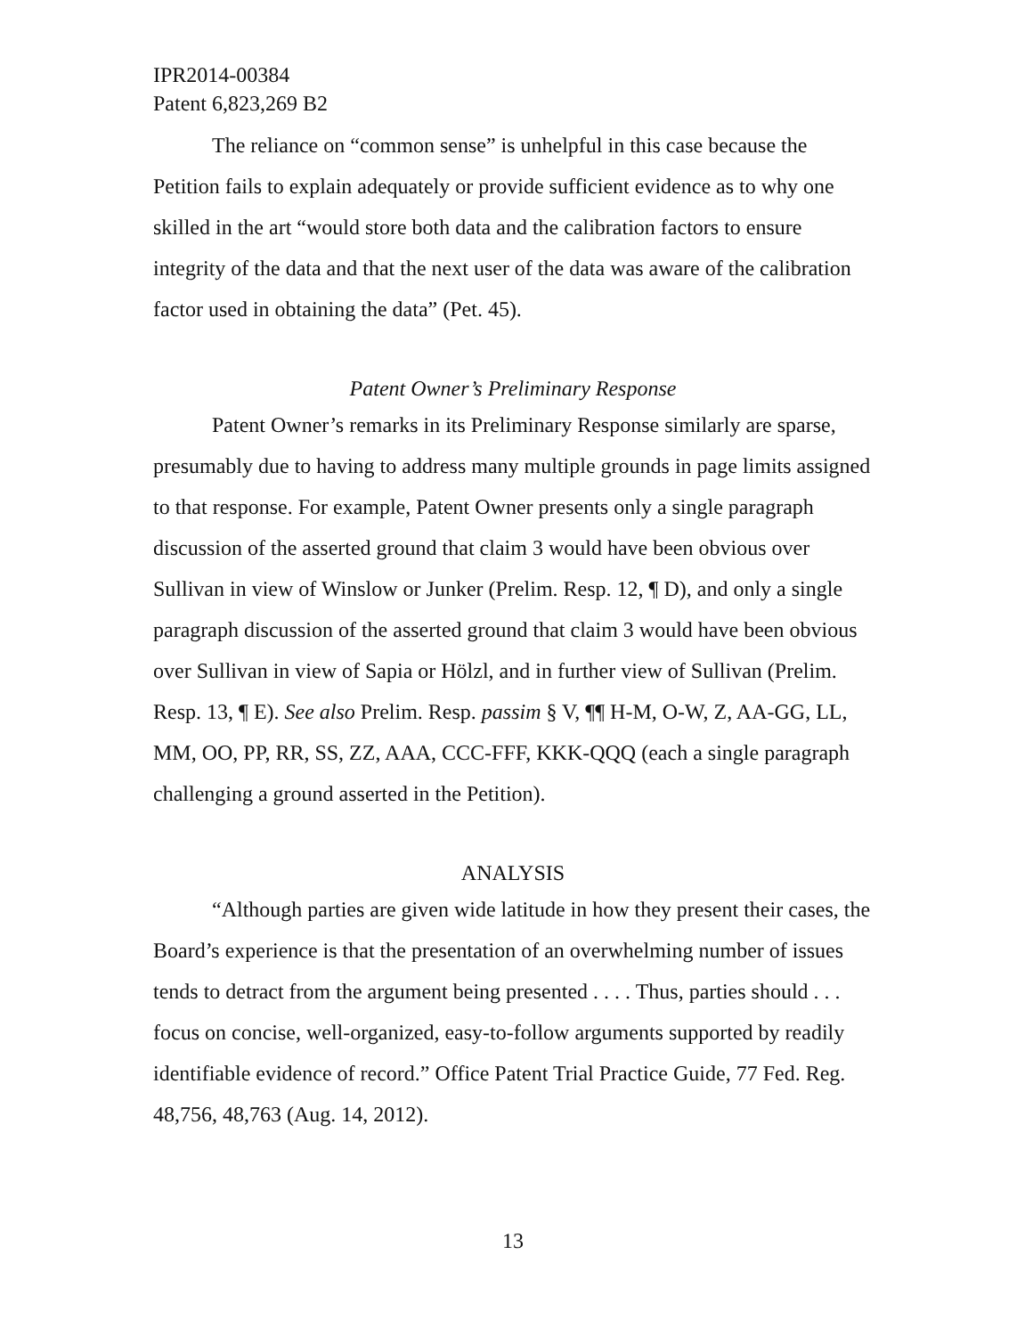IPR2014-00384
Patent 6,823,269 B2
The reliance on “common sense” is unhelpful in this case because the Petition fails to explain adequately or provide sufficient evidence as to why one skilled in the art “would store both data and the calibration factors to ensure integrity of the data and that the next user of the data was aware of the calibration factor used in obtaining the data” (Pet. 45).
Patent Owner’s Preliminary Response
Patent Owner’s remarks in its Preliminary Response similarly are sparse, presumably due to having to address many multiple grounds in page limits assigned to that response. For example, Patent Owner presents only a single paragraph discussion of the asserted ground that claim 3 would have been obvious over Sullivan in view of Winslow or Junker (Prelim. Resp. 12, ¶ D), and only a single paragraph discussion of the asserted ground that claim 3 would have been obvious over Sullivan in view of Sapia or Hölzl, and in further view of Sullivan (Prelim. Resp. 13, ¶ E). See also Prelim. Resp. passim § V, ¶¶ H-M, O-W, Z, AA-GG, LL, MM, OO, PP, RR, SS, ZZ, AAA, CCC-FFF, KKK-QQQ (each a single paragraph challenging a ground asserted in the Petition).
ANALYSIS
“Although parties are given wide latitude in how they present their cases, the Board’s experience is that the presentation of an overwhelming number of issues tends to detract from the argument being presented . . . . Thus, parties should . . . focus on concise, well-organized, easy-to-follow arguments supported by readily identifiable evidence of record.” Office Patent Trial Practice Guide, 77 Fed. Reg. 48,756, 48,763 (Aug. 14, 2012).
13